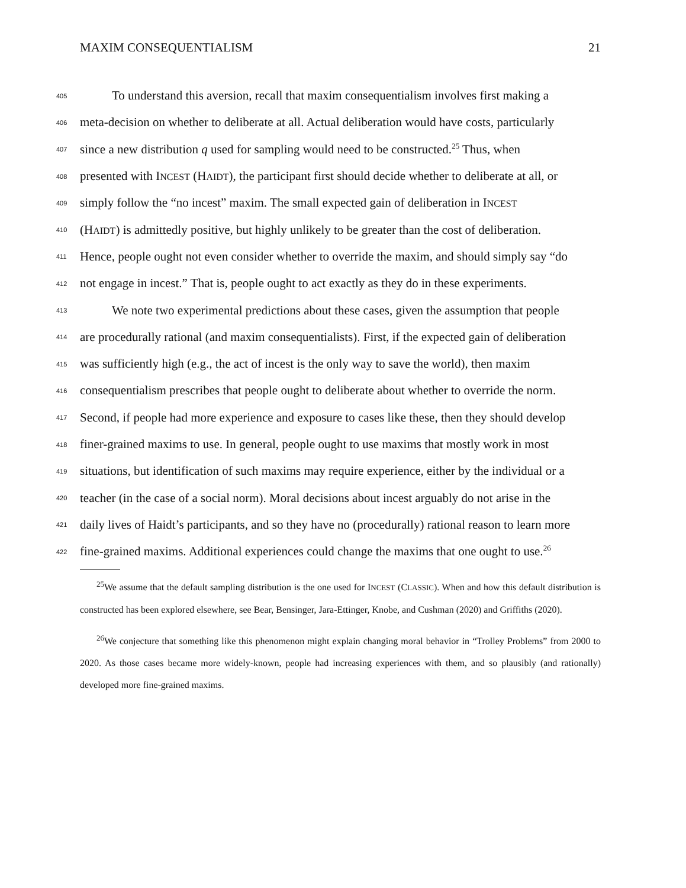MAXIM CONSEQUENTIALISM 21
405
To understand this aversion, recall that maxim consequentialism involves first making a
406
meta-decision on whether to deliberate at all. Actual deliberation would have costs, particularly
407
since a new distribution q used for sampling would need to be constructed.<sup>25</sup> Thus, when
408
presented with INCEST (HAIDT), the participant first should decide whether to deliberate at all, or
409
simply follow the “no incest” maxim. The small expected gain of deliberation in INCEST
410
(HAIDT) is admittedly positive, but highly unlikely to be greater than the cost of deliberation.
411
Hence, people ought not even consider whether to override the maxim, and should simply say “do
412
not engage in incest.” That is, people ought to act exactly as they do in these experiments.
413
We note two experimental predictions about these cases, given the assumption that people
414
are procedurally rational (and maxim consequentialists). First, if the expected gain of deliberation
415
was sufficiently high (e.g., the act of incest is the only way to save the world), then maxim
416
consequentialism prescribes that people ought to deliberate about whether to override the norm.
417
Second, if people had more experience and exposure to cases like these, then they should develop
418
finer-grained maxims to use. In general, people ought to use maxims that mostly work in most
419
situations, but identification of such maxims may require experience, either by the individual or a
420
teacher (in the case of a social norm). Moral decisions about incest arguably do not arise in the
421
daily lives of Haidt’s participants, and so they have no (procedurally) rational reason to learn more
422
fine-grained maxims. Additional experiences could change the maxims that one ought to use.<sup>26</sup>
<sup>25</sup> We assume that the default sampling distribution is the one used for INCEST (CLASSIC). When and how this default distribution is constructed has been explored elsewhere, see Bear, Bensinger, Jara-Ettinger, Knobe, and Cushman (2020) and Griffiths (2020).
<sup>26</sup> We conjecture that something like this phenomenon might explain changing moral behavior in “Trolley Problems” from 2000 to 2020. As those cases became more widely-known, people had increasing experiences with them, and so plausibly (and rationally) developed more fine-grained maxims.